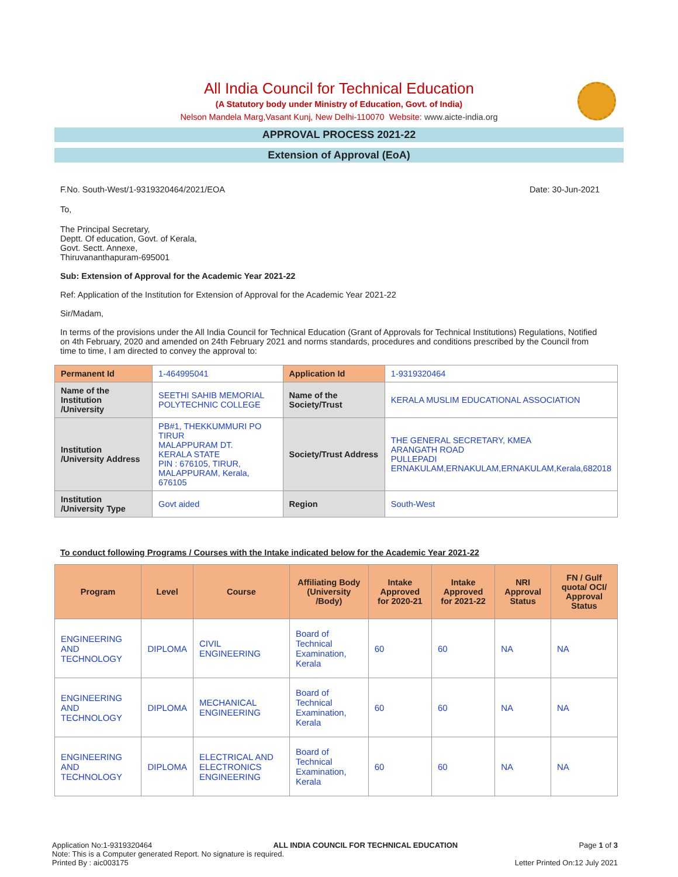All India Council for Technical Education
(A Statutory body under Ministry of Education, Govt. of India)
Nelson Mandela Marg,Vasant Kunj, New Delhi-110070 Website: www.aicte-india.org
APPROVAL PROCESS 2021-22
Extension of Approval (EoA)
F.No. South-West/1-9319320464/2021/EOA Date: 30-Jun-2021
To,
The Principal Secretary,
Deptt. Of education, Govt. of Kerala,
Govt. Sectt. Annexe,
Thiruvananthapuram-695001
Sub: Extension of Approval for the Academic Year 2021-22
Ref: Application of the Institution for Extension of Approval for the Academic Year 2021-22
Sir/Madam,
In terms of the provisions under the All India Council for Technical Education (Grant of Approvals for Technical Institutions) Regulations, Notified on 4th February, 2020 and amended on 24th February 2021 and norms standards, procedures and conditions prescribed by the Council from time to time, I am directed to convey the approval to:
| Permanent Id | 1-464995041 | Application Id | 1-9319320464 |
| Name of the Institution /University | SEETHI SAHIB MEMORIAL POLYTECHNIC COLLEGE | Name of the Society/Trust | KERALA MUSLIM EDUCATIONAL ASSOCIATION |
| Institution /University Address | PB#1, THEKKUMMURI PO TIRUR MALAPPURAM DT. KERALA STATE PIN : 676105, TIRUR, MALAPPURAM, Kerala, 676105 | Society/Trust Address | THE GENERAL SECRETARY, KMEA ARANGATH ROAD PULLEPADI ERNAKULAM,ERNAKULAM,ERNAKULAM,Kerala,682018 |
| Institution /University Type | Govt aided | Region | South-West |
To conduct following Programs / Courses with the Intake indicated below for the Academic Year 2021-22
| Program | Level | Course | Affiliating Body (University /Body) | Intake Approved for 2020-21 | Intake Approved for 2021-22 | NRI Approval Status | FN / Gulf quota/ OCI/ Approval Status |
| --- | --- | --- | --- | --- | --- | --- | --- |
| ENGINEERING AND TECHNOLOGY | DIPLOMA | CIVIL ENGINEERING | Board of Technical Examination, Kerala | 60 | 60 | NA | NA |
| ENGINEERING AND TECHNOLOGY | DIPLOMA | MECHANICAL ENGINEERING | Board of Technical Examination, Kerala | 60 | 60 | NA | NA |
| ENGINEERING AND TECHNOLOGY | DIPLOMA | ELECTRICAL AND ELECTRONICS ENGINEERING | Board of Technical Examination, Kerala | 60 | 60 | NA | NA |
Application No:1-9319320464 ALL INDIA COUNCIL FOR TECHNICAL EDUCATION Page 1 of 3
Note: This is a Computer generated Report. No signature is required.
Printed By : aic003175 Letter Printed On:12 July 2021